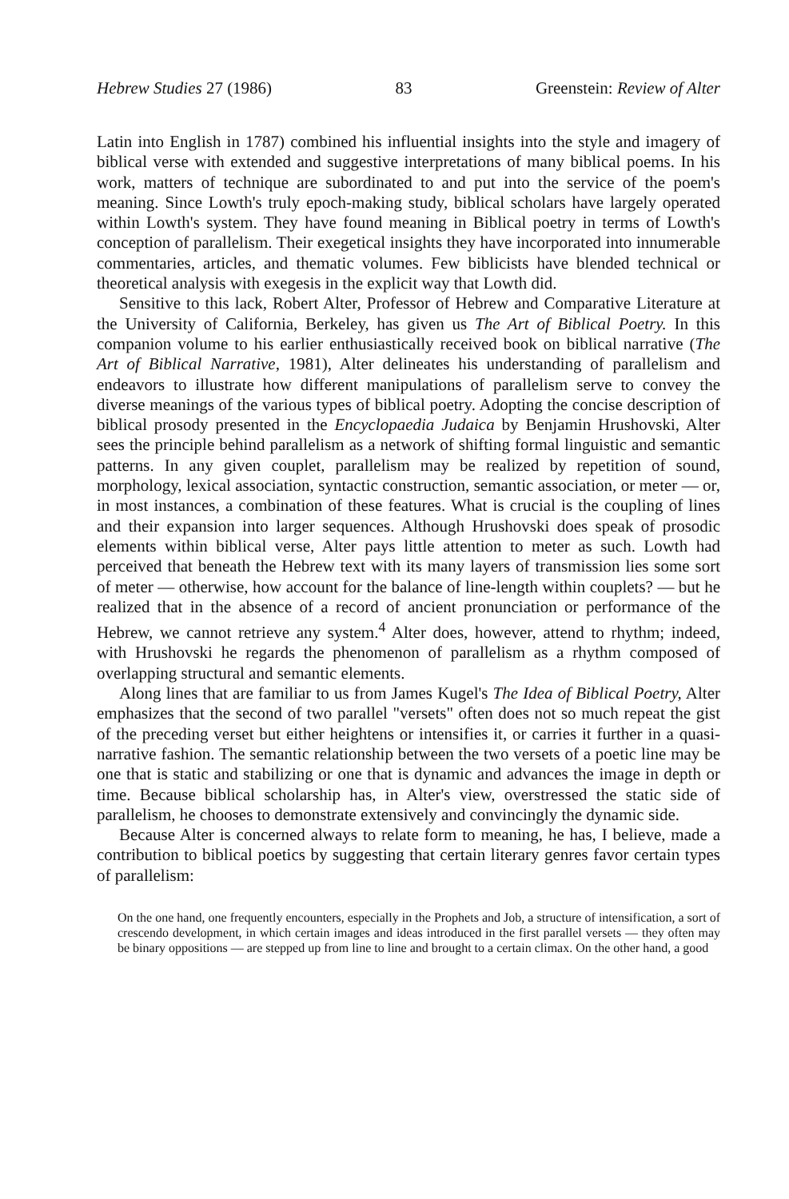Hebrew Studies 27 (1986) 83 Greenstein: Review of Alter
Latin into English in 1787) combined his influential insights into the style and imagery of biblical verse with extended and suggestive interpretations of many biblical poems. In his work, matters of technique are subordinated to and put into the service of the poem's meaning. Since Lowth's truly epoch-making study, biblical scholars have largely operated within Lowth's system. They have found meaning in Biblical poetry in terms of Lowth's conception of parallelism. Their exegetical insights they have incorporated into innumerable commentaries, articles, and thematic volumes. Few biblicists have blended technical or theoretical analysis with exegesis in the explicit way that Lowth did.
Sensitive to this lack, Robert Alter, Professor of Hebrew and Comparative Literature at the University of California, Berkeley, has given us The Art of Biblical Poetry. In this companion volume to his earlier enthusiastically received book on biblical narrative (The Art of Biblical Narrative, 1981), Alter delineates his understanding of parallelism and endeavors to illustrate how different manipulations of parallelism serve to convey the diverse meanings of the various types of biblical poetry. Adopting the concise description of biblical prosody presented in the Encyclopaedia Judaica by Benjamin Hrushovski, Alter sees the principle behind parallelism as a network of shifting formal linguistic and semantic patterns. In any given couplet, parallelism may be realized by repetition of sound, morphology, lexical association, syntactic construction, semantic association, or meter — or, in most instances, a combination of these features. What is crucial is the coupling of lines and their expansion into larger sequences. Although Hrushovski does speak of prosodic elements within biblical verse, Alter pays little attention to meter as such. Lowth had perceived that beneath the Hebrew text with its many layers of transmission lies some sort of meter — otherwise, how account for the balance of line-length within couplets? — but he realized that in the absence of a record of ancient pronunciation or performance of the Hebrew, we cannot retrieve any system.<sup>4</sup> Alter does, however, attend to rhythm; indeed, with Hrushovski he regards the phenomenon of parallelism as a rhythm composed of overlapping structural and semantic elements.
Along lines that are familiar to us from James Kugel's The Idea of Biblical Poetry, Alter emphasizes that the second of two parallel "versets" often does not so much repeat the gist of the preceding verset but either heightens or intensifies it, or carries it further in a quasi-narrative fashion. The semantic relationship between the two versets of a poetic line may be one that is static and stabilizing or one that is dynamic and advances the image in depth or time. Because biblical scholarship has, in Alter's view, overstressed the static side of parallelism, he chooses to demonstrate extensively and convincingly the dynamic side.
Because Alter is concerned always to relate form to meaning, he has, I believe, made a contribution to biblical poetics by suggesting that certain literary genres favor certain types of parallelism:
On the one hand, one frequently encounters, especially in the Prophets and Job, a structure of intensification, a sort of crescendo development, in which certain images and ideas introduced in the first parallel versets — they often may be binary oppositions — are stepped up from line to line and brought to a certain climax. On the other hand, a good